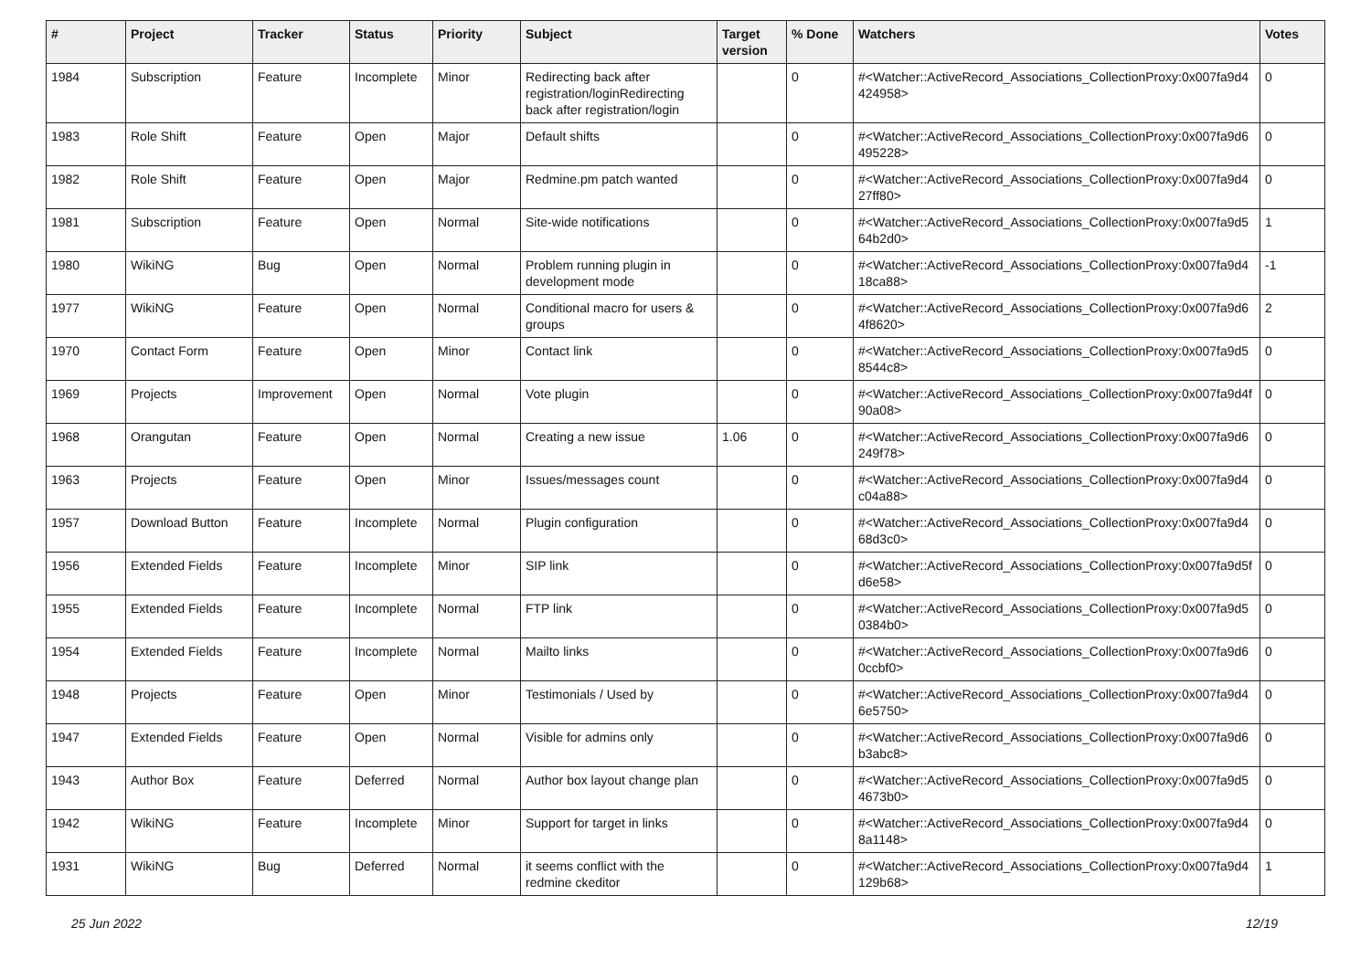| # | Project | Tracker | Status | Priority | Subject | Target version | % Done | Watchers | Votes |
| --- | --- | --- | --- | --- | --- | --- | --- | --- | --- |
| 1984 | Subscription | Feature | Incomplete | Minor | Redirecting back after registration/loginRedirecting back after registration/login | | 0 | #<Watcher::ActiveRecord_Associations_CollectionProxy:0x007fa9d4 424958> | 0 |
| 1983 | Role Shift | Feature | Open | Major | Default shifts | | 0 | #<Watcher::ActiveRecord_Associations_CollectionProxy:0x007fa9d6 495228> | 0 |
| 1982 | Role Shift | Feature | Open | Major | Redmine.pm patch wanted | | 0 | #<Watcher::ActiveRecord_Associations_CollectionProxy:0x007fa9d4 27ff80> | 0 |
| 1981 | Subscription | Feature | Open | Normal | Site-wide notifications | | 0 | #<Watcher::ActiveRecord_Associations_CollectionProxy:0x007fa9d5 64b2d0> | 1 |
| 1980 | WikiNG | Bug | Open | Normal | Problem running plugin in development mode | | 0 | #<Watcher::ActiveRecord_Associations_CollectionProxy:0x007fa9d4 18ca88> | -1 |
| 1977 | WikiNG | Feature | Open | Normal | Conditional macro for users & groups | | 0 | #<Watcher::ActiveRecord_Associations_CollectionProxy:0x007fa9d6 4f8620> | 2 |
| 1970 | Contact Form | Feature | Open | Minor | Contact link | | 0 | #<Watcher::ActiveRecord_Associations_CollectionProxy:0x007fa9d5 8544c8> | 0 |
| 1969 | Projects | Improvement | Open | Normal | Vote plugin | | 0 | #<Watcher::ActiveRecord_Associations_CollectionProxy:0x007fa9d4f 90a08> | 0 |
| 1968 | Orangutan | Feature | Open | Normal | Creating a new issue | 1.06 | 0 | #<Watcher::ActiveRecord_Associations_CollectionProxy:0x007fa9d6 249f78> | 0 |
| 1963 | Projects | Feature | Open | Minor | Issues/messages count | | 0 | #<Watcher::ActiveRecord_Associations_CollectionProxy:0x007fa9d4 c04a88> | 0 |
| 1957 | Download Button | Feature | Incomplete | Normal | Plugin configuration | | 0 | #<Watcher::ActiveRecord_Associations_CollectionProxy:0x007fa9d4 68d3c0> | 0 |
| 1956 | Extended Fields | Feature | Incomplete | Minor | SIP link | | 0 | #<Watcher::ActiveRecord_Associations_CollectionProxy:0x007fa9d5f d6e58> | 0 |
| 1955 | Extended Fields | Feature | Incomplete | Normal | FTP link | | 0 | #<Watcher::ActiveRecord_Associations_CollectionProxy:0x007fa9d5 0384b0> | 0 |
| 1954 | Extended Fields | Feature | Incomplete | Normal | Mailto links | | 0 | #<Watcher::ActiveRecord_Associations_CollectionProxy:0x007fa9d6 0ccbf0> | 0 |
| 1948 | Projects | Feature | Open | Minor | Testimonials / Used by | | 0 | #<Watcher::ActiveRecord_Associations_CollectionProxy:0x007fa9d4 6e5750> | 0 |
| 1947 | Extended Fields | Feature | Open | Normal | Visible for admins only | | 0 | #<Watcher::ActiveRecord_Associations_CollectionProxy:0x007fa9d6 b3abc8> | 0 |
| 1943 | Author Box | Feature | Deferred | Normal | Author box layout change plan | | 0 | #<Watcher::ActiveRecord_Associations_CollectionProxy:0x007fa9d5 4673b0> | 0 |
| 1942 | WikiNG | Feature | Incomplete | Minor | Support for target in links | | 0 | #<Watcher::ActiveRecord_Associations_CollectionProxy:0x007fa9d4 8a1148> | 0 |
| 1931 | WikiNG | Bug | Deferred | Normal | it seems conflict with the redmine ckeditor | | 0 | #<Watcher::ActiveRecord_Associations_CollectionProxy:0x007fa9d4 129b68> | 1 |
25 Jun 2022 12/19